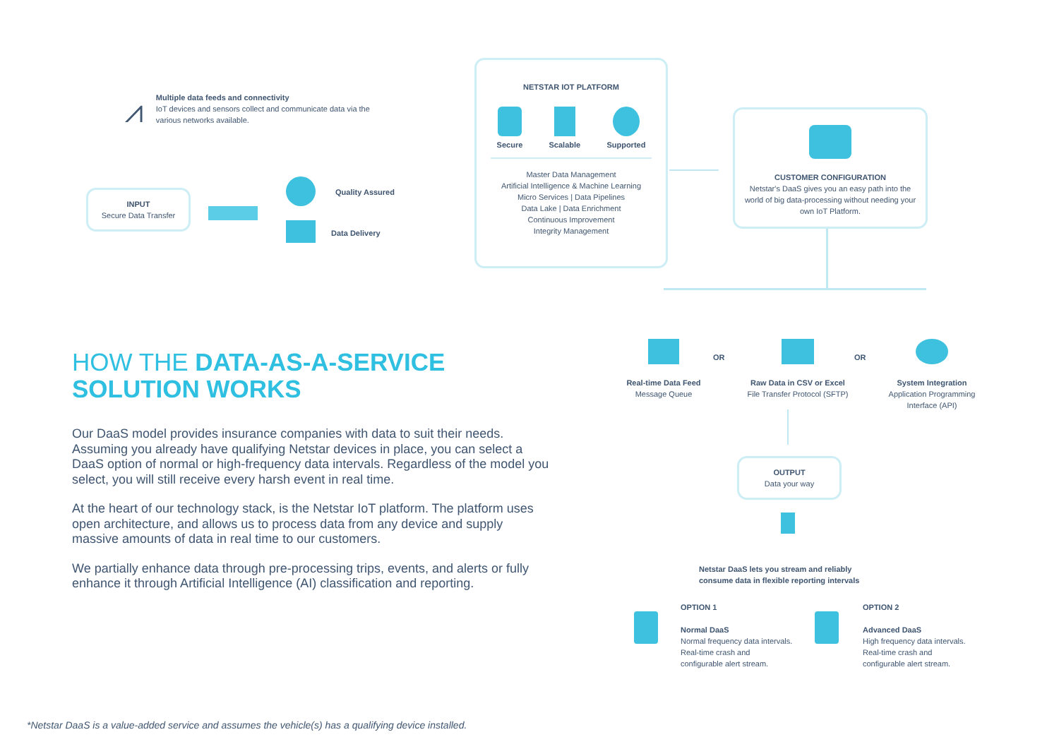⩘
Multiple data feeds and connectivity
IoT devices and sensors collect and communicate data via the various networks available.
INPUT
Secure Data Transfer
Quality Assured
Data Delivery
NETSTAR IOT PLATFORM
Secure Scalable Supported
Master Data Management
Artificial Intelligence & Machine Learning
Micro Services | Data Pipelines
Data Lake | Data Enrichment
Continuous Improvement
Integrity Management
CUSTOMER CONFIGURATION
Netstar's DaaS gives you an easy path into the world of big data-processing without needing your own IoT Platform.
Real-time Data Feed
Message Queue
OR
Raw Data in CSV or Excel
File Transfer Protocol (SFTP)
OR
System Integration
Application Programming Interface (API)
OUTPUT
Data your way
Netstar DaaS lets you stream and reliably
consume data in flexible reporting intervals
OPTION 1
Normal DaaS
Normal frequency data intervals. Real-time crash and configurable alert stream.
OPTION 2
Advanced DaaS
High frequency data intervals. Real-time crash and configurable alert stream.
HOW THE DATA-AS-A-SERVICE
SOLUTION WORKS
Our DaaS model provides insurance companies with data to suit their needs. Assuming you already have qualifying Netstar devices in place, you can select a DaaS option of normal or high-frequency data intervals. Regardless of the model you select, you will still receive every harsh event in real time.
At the heart of our technology stack, is the Netstar IoT platform. The platform uses open architecture, and allows us to process data from any device and supply massive amounts of data in real time to our customers.
We partially enhance data through pre-processing trips, events, and alerts or fully enhance it through Artificial Intelligence (AI) classification and reporting.
*Netstar DaaS is a value-added service and assumes the vehicle(s) has a qualifying device installed.